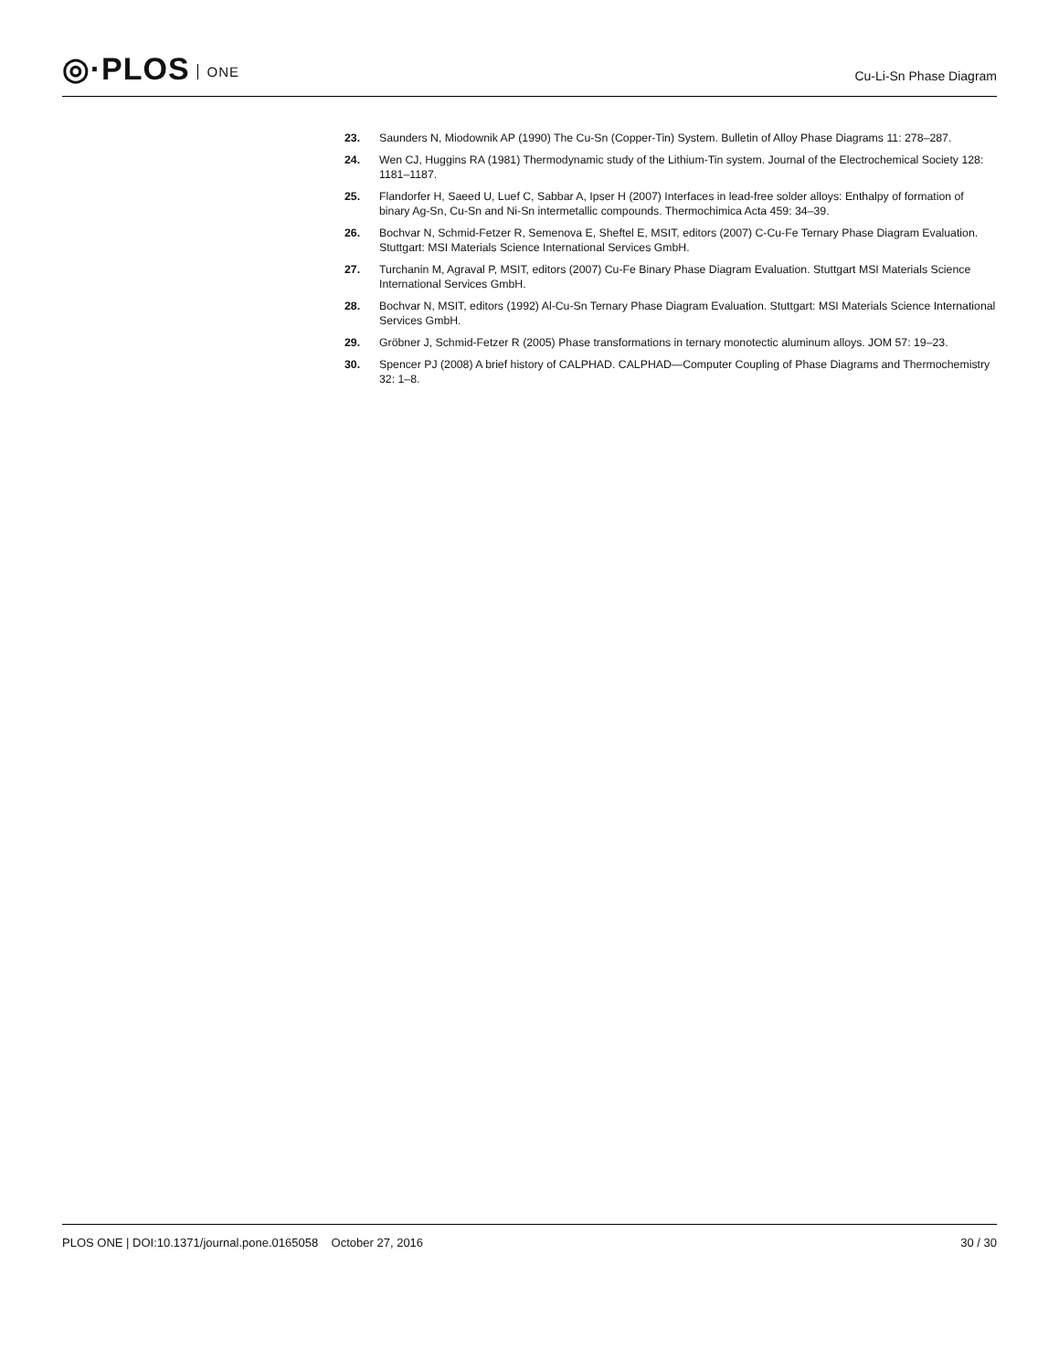◎·PLOS ONE Cu-Li-Sn Phase Diagram
23. Saunders N, Miodownik AP (1990) The Cu-Sn (Copper-Tin) System. Bulletin of Alloy Phase Diagrams 11: 278–287.
24. Wen CJ, Huggins RA (1981) Thermodynamic study of the Lithium-Tin system. Journal of the Electrochemical Society 128: 1181–1187.
25. Flandorfer H, Saeed U, Luef C, Sabbar A, Ipser H (2007) Interfaces in lead-free solder alloys: Enthalpy of formation of binary Ag-Sn, Cu-Sn and Ni-Sn intermetallic compounds. Thermochimica Acta 459: 34–39.
26. Bochvar N, Schmid-Fetzer R, Semenova E, Sheftel E, MSIT, editors (2007) C-Cu-Fe Ternary Phase Diagram Evaluation. Stuttgart: MSI Materials Science International Services GmbH.
27. Turchanin M, Agraval P, MSIT, editors (2007) Cu-Fe Binary Phase Diagram Evaluation. Stuttgart MSI Materials Science International Services GmbH.
28. Bochvar N, MSIT, editors (1992) Al-Cu-Sn Ternary Phase Diagram Evaluation. Stuttgart: MSI Materials Science International Services GmbH.
29. Gröbner J, Schmid-Fetzer R (2005) Phase transformations in ternary monotectic aluminum alloys. JOM 57: 19–23.
30. Spencer PJ (2008) A brief history of CALPHAD. CALPHAD—Computer Coupling of Phase Diagrams and Thermochemistry 32: 1–8.
PLOS ONE | DOI:10.1371/journal.pone.0165058 October 27, 2016 30 / 30